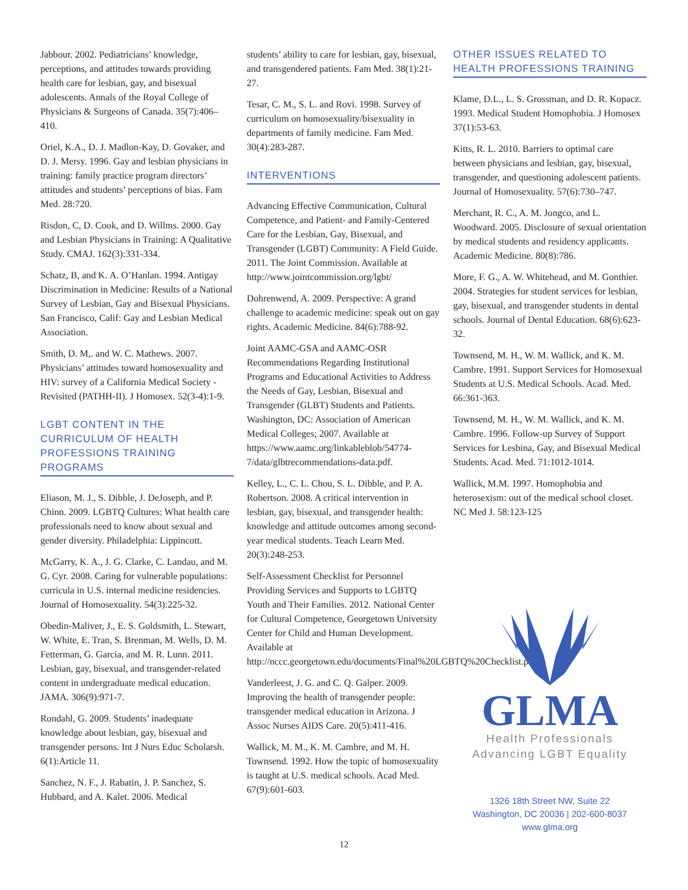Jabbour. 2002. Pediatricians’ knowledge, perceptions, and attitudes towards providing health care for lesbian, gay, and bisexual adolescents. Annals of the Royal College of Physicians & Surgeons of Canada. 35(7):406–410.
Oriel, K.A., D. J. Madlon-Kay, D. Govaker, and D. J. Mersy. 1996. Gay and lesbian physicians in training: family practice program directors’ attitudes and students’ perceptions of bias. Fam Med. 28:720.
Risdon, C, D. Cook, and D. Willms. 2000. Gay and Lesbian Physicians in Training: A Qualitative Study. CMAJ. 162(3):331-334.
Schatz, B, and K. A. O’Hanlan. 1994. Antigay Discrimination in Medicine: Results of a National Survey of Lesbian, Gay and Bisexual Physicians. San Francisco, Calif: Gay and Lesbian Medical Association.
Smith, D. M,. and W. C. Mathews. 2007. Physicians’ attitudes toward homosexuality and HIV: survey of a California Medical Society - Revisited (PATHH-II). J Homosex. 52(3-4):1-9.
LGBT CONTENT IN THE CURRICULUM OF HEALTH PROFESSIONS TRAINING PROGRAMS
Eliason, M. J., S. Dibble, J. DeJoseph, and P. Chinn. 2009. LGBTQ Cultures: What health care professionals need to know about sexual and gender diversity. Philadelphia: Lippincott.
McGarry, K. A., J. G. Clarke, C. Landau, and M. G. Cyr. 2008. Caring for vulnerable populations: curricula in U.S. internal medicine residencies. Journal of Homosexuality. 54(3):225-32.
Obedin-Maliver, J., E. S. Goldsmith, L. Stewart, W. White, E. Tran, S. Brenman, M. Wells, D. M. Fetterman, G. Garcia, and M. R. Lunn. 2011. Lesbian, gay, bisexual, and transgender-related content in undergraduate medical education. JAMA. 306(9):971-7.
Rondahl, G. 2009. Students’ inadequate knowledge about lesbian, gay, bisexual and transgender persons. Int J Nurs Educ Scholarsh. 6(1):Article 11.
Sanchez, N. F., J. Rabatin, J. P. Sanchez, S. Hubbard, and A. Kalet. 2006. Medical
students’ ability to care for lesbian, gay, bisexual, and transgendered patients. Fam Med. 38(1):21-27.
Tesar, C. M., S. L. and Rovi. 1998. Survey of curriculum on homosexuality/bisexuality in departments of family medicine. Fam Med. 30(4):283-287.
INTERVENTIONS
Advancing Effective Communication, Cultural Competence, and Patient- and Family-Centered Care for the Lesbian, Gay, Bisexual, and Transgender (LGBT) Community: A Field Guide. 2011. The Joint Commission. Available at http://www.jointcommission.org/lgbt/
Dohrenwend, A. 2009. Perspective: A grand challenge to academic medicine: speak out on gay rights. Academic Medicine. 84(6):788-92.
Joint AAMC-GSA and AAMC-OSR Recommendations Regarding Institutional Programs and Educational Activities to Address the Needs of Gay, Lesbian, Bisexual and Transgender (GLBT) Students and Patients. Washington, DC: Association of American Medical Colleges; 2007. Available at https://www.aamc.org/linkableblob/54774-7/data/glbtrecommendations-data.pdf.
Kelley, L., C. L. Chou, S. L. Dibble, and P. A. Robertson. 2008. A critical intervention in lesbian, gay, bisexual, and transgender health: knowledge and attitude outcomes among second-year medical students. Teach Learn Med. 20(3):248-253.
Self-Assessment Checklist for Personnel Providing Services and Supports to LGBTQ Youth and Their Families. 2012. National Center for Cultural Competence, Georgetown University Center for Child and Human Development. Available at http://nccc.georgetown.edu/documents/Final%20LGBTQ%20Checklist.pdf
Vanderleest, J. G. and C. Q. Galper. 2009. Improving the health of transgender people: transgender medical education in Arizona. J Assoc Nurses AIDS Care. 20(5):411-416.
Wallick, M. M., K. M. Cambre, and M. H. Townsend. 1992. How the topic of homosexuality is taught at U.S. medical schools. Acad Med. 67(9):601-603.
OTHER ISSUES RELATED TO HEALTH PROFESSIONS TRAINING
Klame, D.L., L. S. Grossman, and D. R. Kopacz. 1993. Medical Student Homophobia. J Homosex 37(1):53-63.
Kitts, R. L. 2010. Barriers to optimal care between physicians and lesbian, gay, bisexual, transgender, and questioning adolescent patients. Journal of Homosexuality. 57(6):730–747.
Merchant, R. C., A. M. Jongco, and L. Woodward. 2005. Disclosure of sexual orientation by medical students and residency applicants. Academic Medicine. 80(8):786.
More, F. G., A. W. Whitehead, and M. Gonthier. 2004. Strategies for student services for lesbian, gay, bisexual, and transgender students in dental schools. Journal of Dental Education. 68(6):623-32.
Townsend, M. H., W. M. Wallick, and K. M. Cambre. 1991. Support Services for Homosexual Students at U.S. Medical Schools. Acad. Med. 66:361-363.
Townsend, M. H., W. M. Wallick, and K. M. Cambre. 1996. Follow-up Survey of Support Services for Lesbina, Gay, and Bisexual Medical Students. Acad. Med. 71:1012-1014.
Wallick, M.M. 1997. Homophobia and heterosexism: out of the medical school closet. NC Med J. 58:123-125
GLMA
Health Professionals
Advancing LGBT Equality
1326 18th Street NW, Suite 22
Washington, DC 20036 | 202-600-8037
www.glma.org
12